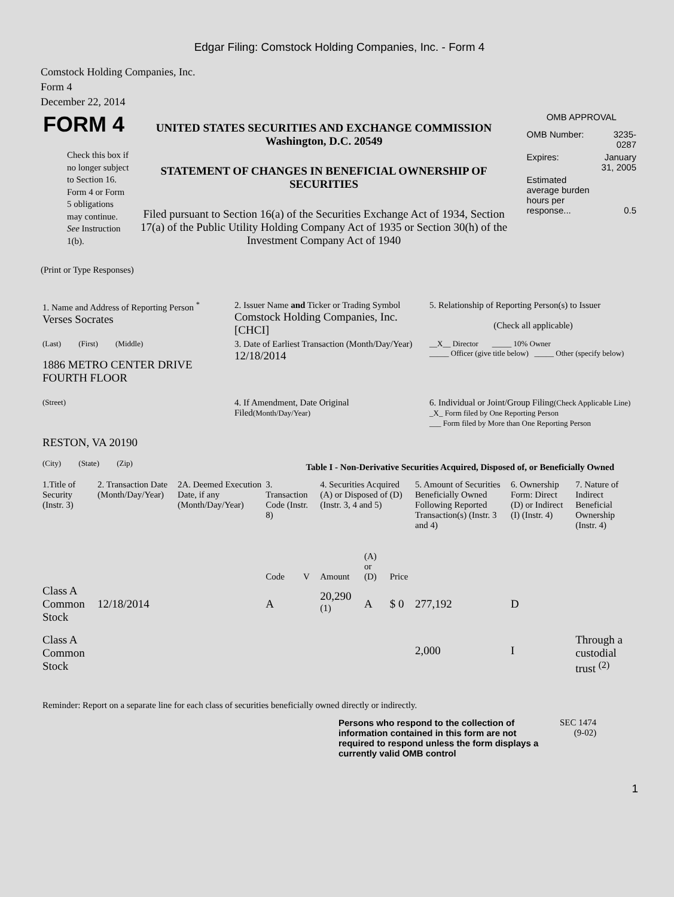Edgar Filing: Comstock Holding Companies, Inc. - Form 4
Comstock Holding Companies, Inc.
Form 4
December 22, 2014
FORM 4
Check this box if no longer subject to Section 16. Form 4 or Form 5 obligations may continue. See Instruction 1(b).
UNITED STATES SECURITIES AND EXCHANGE COMMISSION
Washington, D.C. 20549
STATEMENT OF CHANGES IN BENEFICIAL OWNERSHIP OF SECURITIES
Filed pursuant to Section 16(a) of the Securities Exchange Act of 1934, Section 17(a) of the Public Utility Holding Company Act of 1935 or Section 30(h) of the Investment Company Act of 1940
OMB APPROVAL
| OMB Number: | 3235-0287 |
| Expires: | January 31, 2005 |
| Estimated average burden hours per response... | 0.5 |
(Print or Type Responses)
| 1. Name and Address of Reporting Person <sup>*</sup> Verses Socrates | 2. Issuer Name and Ticker or Trading Symbol Comstock Holding Companies, Inc. [CHCI] | 5. Relationship of Reporting Person(s) to Issuer (Check all applicable) |
| (Last) (First) (Middle) 1886 METRO CENTER DRIVE FOURTH FLOOR | 3. Date of Earliest Transaction (Month/Day/Year) 12/18/2014 | __X__ Director _____ 10% Owner _____ Officer (give title below) _____ Other (specify below) |
| (Street) RESTON, VA 20190 (City) (State) (Zip) | 4. If Amendment, Date Original Filed (Month/Day/Year) | 6. Individual or Joint/Group Filing (Check Applicable Line) _X_ Form filed by One Reporting Person ___ Form filed by More than One Reporting Person |
Table I - Non-Derivative Securities Acquired, Disposed of, or Beneficially Owned
| 1.Title of Security (Instr. 3) | 2. Transaction Date (Month/Day/Year) | 2A. Deemed Execution Date, if any (Month/Day/Year) | 3. Transaction Code (Instr. 8) | | 4. Securities Acquired (A) or Disposed of (D) (Instr. 3, 4 and 5) | | | 5. Amount of Securities Beneficially Owned Following Reported Transaction(s) (Instr. 3 and 4) | 6. Ownership Form: Direct (D) or Indirect (I) (Instr. 4) | 7. Nature of Indirect Beneficial Ownership (Instr. 4) |
| --- | --- | --- | --- | --- | --- | --- | --- | --- | --- | --- |
| | | | Code | V | Amount | (A) or (D) | Price | | | |
| Class A Common Stock | 12/18/2014 | | A | | 20,290 <sup>(1)</sup> | A | $ 0 | 277,192 | D | |
| Class A Common Stock | | | | | | | | 2,000 | I | Through a custodial trust <sup>(2)</sup> |
Reminder: Report on a separate line for each class of securities beneficially owned directly or indirectly.
Persons who respond to the collection of information contained in this form are not required to respond unless the form displays a currently valid OMB control
SEC 1474
(9-02)
1